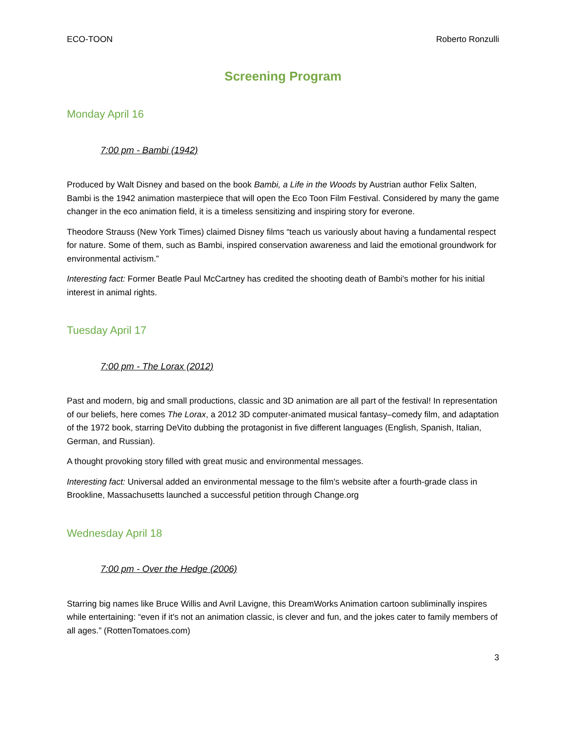ECO-TOON Roberto Ronzulli
Screening Program
Monday April 16
7:00 pm - Bambi (1942)
Produced by Walt Disney and based on the book Bambi, a Life in the Woods by Austrian author Felix Salten, Bambi is the 1942 animation masterpiece that will open the Eco Toon Film Festival. Considered by many the game changer in the eco animation field, it is a timeless sensitizing and inspiring story for everone.
Theodore Strauss (New York Times) claimed Disney films “teach us variously about having a fundamental respect for nature. Some of them, such as Bambi, inspired conservation awareness and laid the emotional groundwork for environmental activism.”
Interesting fact: Former Beatle Paul McCartney has credited the shooting death of Bambi's mother for his initial interest in animal rights.
Tuesday April 17
7:00 pm - The Lorax (2012)
Past and modern, big and small productions, classic and 3D animation are all part of the festival! In representation of our beliefs, here comes The Lorax, a 2012 3D computer-animated musical fantasy–comedy film, and adaptation of the 1972 book, starring DeVito dubbing the protagonist in five different languages (English, Spanish, Italian, German, and Russian).
A thought provoking story filled with great music and environmental messages.
Interesting fact: Universal added an environmental message to the film's website after a fourth-grade class in Brookline, Massachusetts launched a successful petition through Change.org
Wednesday April 18
7:00 pm - Over the Hedge (2006)
Starring big names like Bruce Willis and Avril Lavigne, this DreamWorks Animation cartoon subliminally inspires while entertaining: “even if it's not an animation classic, is clever and fun, and the jokes cater to family members of all ages.” (RottenTomatoes.com)
3